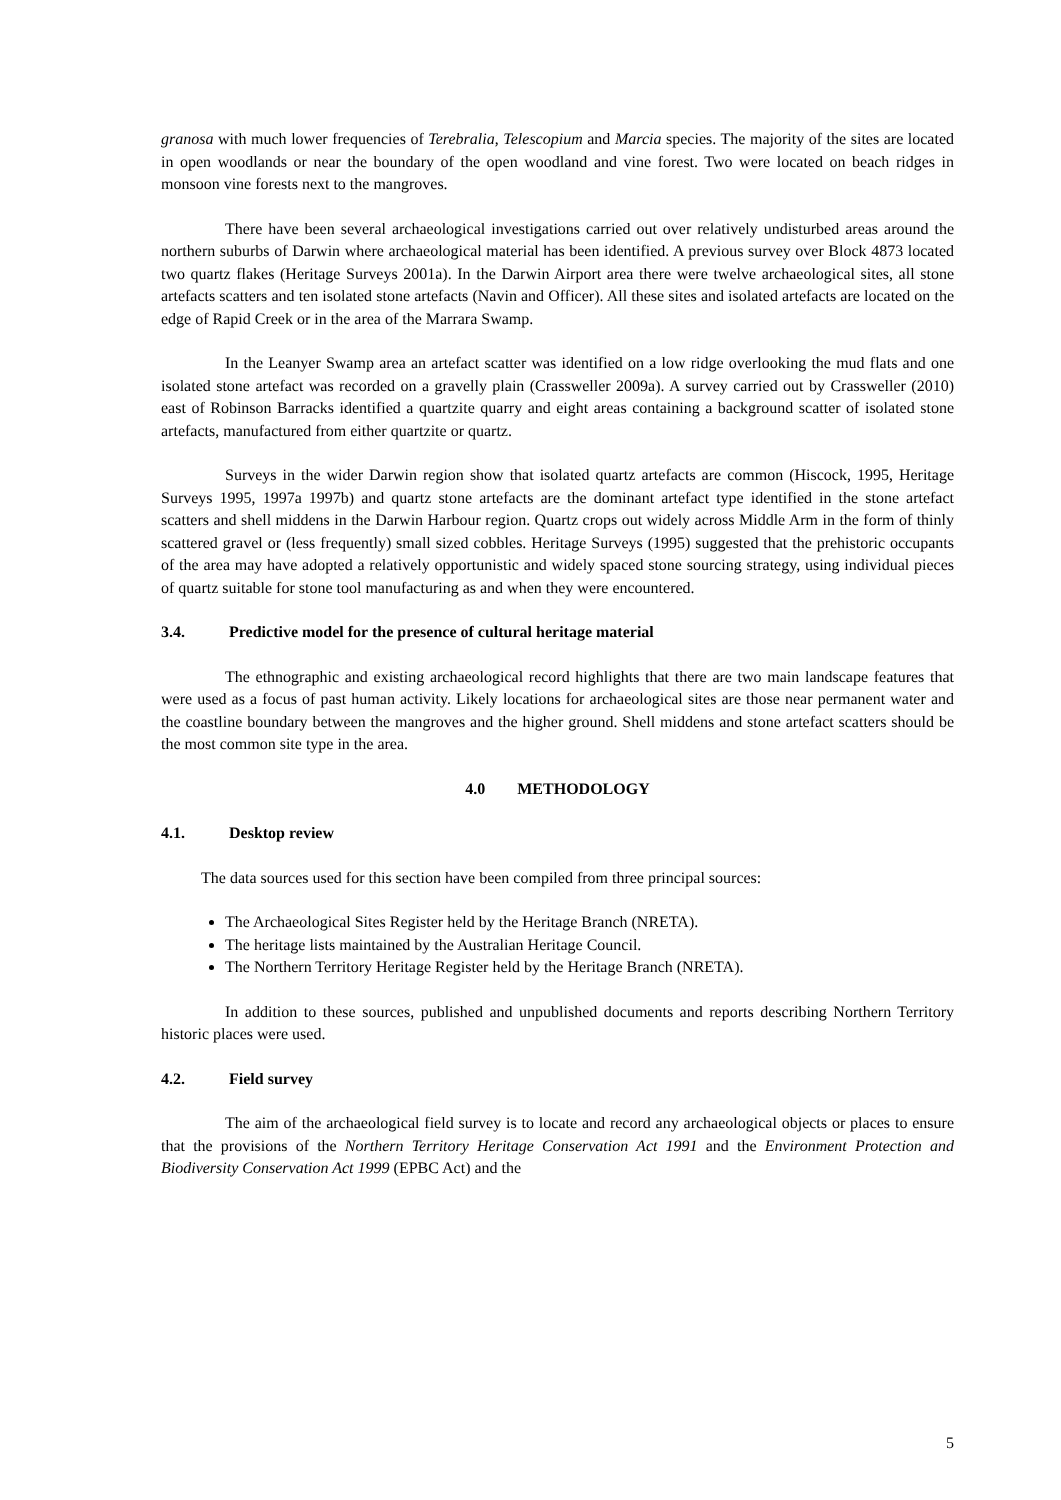granosa with much lower frequencies of Terebralia, Telescopium and Marcia species. The majority of the sites are located in open woodlands or near the boundary of the open woodland and vine forest. Two were located on beach ridges in monsoon vine forests next to the mangroves.
There have been several archaeological investigations carried out over relatively undisturbed areas around the northern suburbs of Darwin where archaeological material has been identified. A previous survey over Block 4873 located two quartz flakes (Heritage Surveys 2001a). In the Darwin Airport area there were twelve archaeological sites, all stone artefacts scatters and ten isolated stone artefacts (Navin and Officer). All these sites and isolated artefacts are located on the edge of Rapid Creek or in the area of the Marrara Swamp.
In the Leanyer Swamp area an artefact scatter was identified on a low ridge overlooking the mud flats and one isolated stone artefact was recorded on a gravelly plain (Crassweller 2009a). A survey carried out by Crassweller (2010) east of Robinson Barracks identified a quartzite quarry and eight areas containing a background scatter of isolated stone artefacts, manufactured from either quartzite or quartz.
Surveys in the wider Darwin region show that isolated quartz artefacts are common (Hiscock, 1995, Heritage Surveys 1995, 1997a 1997b) and quartz stone artefacts are the dominant artefact type identified in the stone artefact scatters and shell middens in the Darwin Harbour region. Quartz crops out widely across Middle Arm in the form of thinly scattered gravel or (less frequently) small sized cobbles. Heritage Surveys (1995) suggested that the prehistoric occupants of the area may have adopted a relatively opportunistic and widely spaced stone sourcing strategy, using individual pieces of quartz suitable for stone tool manufacturing as and when they were encountered.
3.4. Predictive model for the presence of cultural heritage material
The ethnographic and existing archaeological record highlights that there are two main landscape features that were used as a focus of past human activity. Likely locations for archaeological sites are those near permanent water and the coastline boundary between the mangroves and the higher ground. Shell middens and stone artefact scatters should be the most common site type in the area.
4.0 METHODOLOGY
4.1. Desktop review
The data sources used for this section have been compiled from three principal sources:
The Archaeological Sites Register held by the Heritage Branch (NRETA).
The heritage lists maintained by the Australian Heritage Council.
The Northern Territory Heritage Register held by the Heritage Branch (NRETA).
In addition to these sources, published and unpublished documents and reports describing Northern Territory historic places were used.
4.2. Field survey
The aim of the archaeological field survey is to locate and record any archaeological objects or places to ensure that the provisions of the Northern Territory Heritage Conservation Act 1991 and the Environment Protection and Biodiversity Conservation Act 1999 (EPBC Act) and the
5